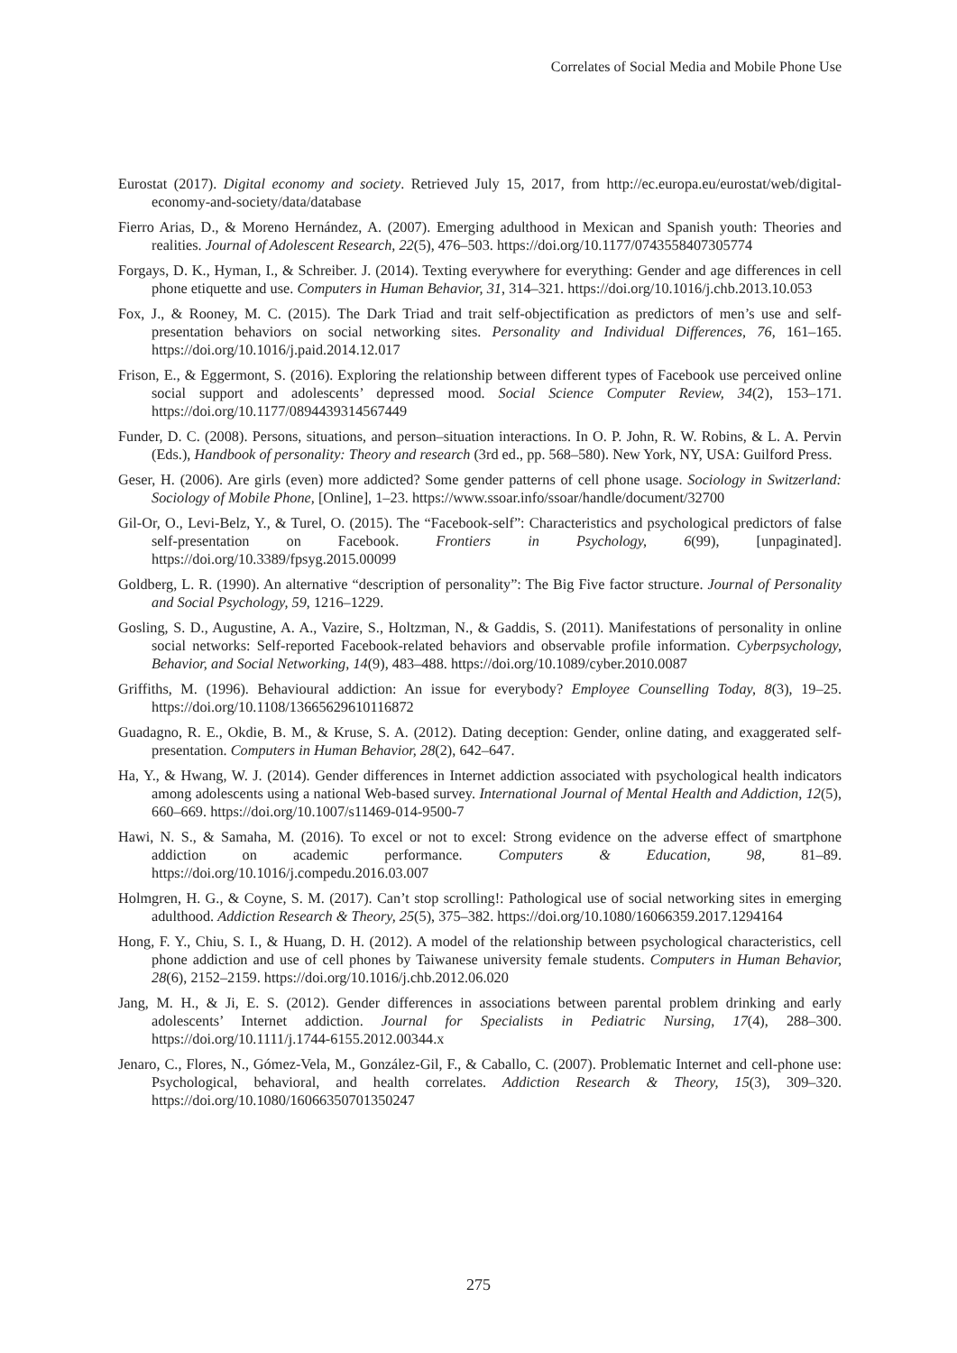Correlates of Social Media and Mobile Phone Use
Eurostat (2017). Digital economy and society. Retrieved July 15, 2017, from http://ec.europa.eu/eurostat/web/digital-economy-and-society/data/database
Fierro Arias, D., & Moreno Hernández, A. (2007). Emerging adulthood in Mexican and Spanish youth: Theories and realities. Journal of Adolescent Research, 22(5), 476–503. https://doi.org/10.1177/0743558407305774
Forgays, D. K., Hyman, I., & Schreiber. J. (2014). Texting everywhere for everything: Gender and age differences in cell phone etiquette and use. Computers in Human Behavior, 31, 314–321. https://doi.org/10.1016/j.chb.2013.10.053
Fox, J., & Rooney, M. C. (2015). The Dark Triad and trait self-objectification as predictors of men’s use and self-presentation behaviors on social networking sites. Personality and Individual Differences, 76, 161–165. https://doi.org/10.1016/j.paid.2014.12.017
Frison, E., & Eggermont, S. (2016). Exploring the relationship between different types of Facebook use perceived online social support and adolescents’ depressed mood. Social Science Computer Review, 34(2), 153–171. https://doi.org/10.1177/0894439314567449
Funder, D. C. (2008). Persons, situations, and person–situation interactions. In O. P. John, R. W. Robins, & L. A. Pervin (Eds.), Handbook of personality: Theory and research (3rd ed., pp. 568–580). New York, NY, USA: Guilford Press.
Geser, H. (2006). Are girls (even) more addicted? Some gender patterns of cell phone usage. Sociology in Switzerland: Sociology of Mobile Phone, [Online], 1–23. https://www.ssoar.info/ssoar/handle/document/32700
Gil-Or, O., Levi-Belz, Y., & Turel, O. (2015). The “Facebook-self”: Characteristics and psychological predictors of false self-presentation on Facebook. Frontiers in Psychology, 6(99), [unpaginated]. https://doi.org/10.3389/fpsyg.2015.00099
Goldberg, L. R. (1990). An alternative “description of personality”: The Big Five factor structure. Journal of Personality and Social Psychology, 59, 1216–1229.
Gosling, S. D., Augustine, A. A., Vazire, S., Holtzman, N., & Gaddis, S. (2011). Manifestations of personality in online social networks: Self-reported Facebook-related behaviors and observable profile information. Cyberpsychology, Behavior, and Social Networking, 14(9), 483–488. https://doi.org/10.1089/cyber.2010.0087
Griffiths, M. (1996). Behavioural addiction: An issue for everybody? Employee Counselling Today, 8(3), 19–25. https://doi.org/10.1108/13665629610116872
Guadagno, R. E., Okdie, B. M., & Kruse, S. A. (2012). Dating deception: Gender, online dating, and exaggerated self-presentation. Computers in Human Behavior, 28(2), 642–647.
Ha, Y., & Hwang, W. J. (2014). Gender differences in Internet addiction associated with psychological health indicators among adolescents using a national Web-based survey. International Journal of Mental Health and Addiction, 12(5), 660–669. https://doi.org/10.1007/s11469-014-9500-7
Hawi, N. S., & Samaha, M. (2016). To excel or not to excel: Strong evidence on the adverse effect of smartphone addiction on academic performance. Computers & Education, 98, 81–89. https://doi.org/10.1016/j.compedu.2016.03.007
Holmgren, H. G., & Coyne, S. M. (2017). Can’t stop scrolling!: Pathological use of social networking sites in emerging adulthood. Addiction Research & Theory, 25(5), 375–382. https://doi.org/10.1080/16066359.2017.1294164
Hong, F. Y., Chiu, S. I., & Huang, D. H. (2012). A model of the relationship between psychological characteristics, cell phone addiction and use of cell phones by Taiwanese university female students. Computers in Human Behavior, 28(6), 2152–2159. https://doi.org/10.1016/j.chb.2012.06.020
Jang, M. H., & Ji, E. S. (2012). Gender differences in associations between parental problem drinking and early adolescents’ Internet addiction. Journal for Specialists in Pediatric Nursing, 17(4), 288–300. https://doi.org/10.1111/j.1744-6155.2012.00344.x
Jenaro, C., Flores, N., Gómez-Vela, M., González-Gil, F., & Caballo, C. (2007). Problematic Internet and cell-phone use: Psychological, behavioral, and health correlates. Addiction Research & Theory, 15(3), 309–320. https://doi.org/10.1080/16066350701350247
275